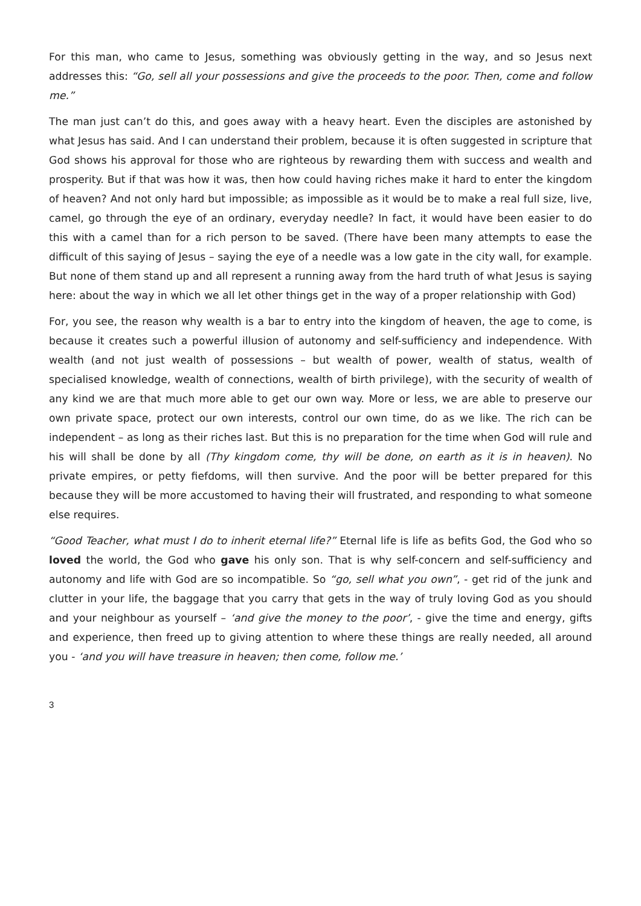For this man, who came to Jesus, something was obviously getting in the way, and so Jesus next addresses this: “Go, sell all your possessions and give the proceeds to the poor. Then, come and follow me.”
The man just can’t do this, and goes away with a heavy heart. Even the disciples are astonished by what Jesus has said. And I can understand their problem, because it is often suggested in scripture that God shows his approval for those who are righteous by rewarding them with success and wealth and prosperity. But if that was how it was, then how could having riches make it hard to enter the kingdom of heaven? And not only hard but impossible; as impossible as it would be to make a real full size, live, camel, go through the eye of an ordinary, everyday needle? In fact, it would have been easier to do this with a camel than for a rich person to be saved. (There have been many attempts to ease the difficult of this saying of Jesus – saying the eye of a needle was a low gate in the city wall, for example. But none of them stand up and all represent a running away from the hard truth of what Jesus is saying here: about the way in which we all let other things get in the way of a proper relationship with God)
For, you see, the reason why wealth is a bar to entry into the kingdom of heaven, the age to come, is because it creates such a powerful illusion of autonomy and self-sufficiency and independence. With wealth (and not just wealth of possessions – but wealth of power, wealth of status, wealth of specialised knowledge, wealth of connections, wealth of birth privilege), with the security of wealth of any kind we are that much more able to get our own way. More or less, we are able to preserve our own private space, protect our own interests, control our own time, do as we like. The rich can be independent – as long as their riches last. But this is no preparation for the time when God will rule and his will shall be done by all (Thy kingdom come, thy will be done, on earth as it is in heaven). No private empires, or petty fiefdoms, will then survive. And the poor will be better prepared for this because they will be more accustomed to having their will frustrated, and responding to what someone else requires.
“Good Teacher, what must I do to inherit eternal life?” Eternal life is life as befits God, the God who so loved the world, the God who gave his only son. That is why self-concern and self-sufficiency and autonomy and life with God are so incompatible. So “go, sell what you own”, - get rid of the junk and clutter in your life, the baggage that you carry that gets in the way of truly loving God as you should and your neighbour as yourself – ‘and give the money to the poor’, - give the time and energy, gifts and experience, then freed up to giving attention to where these things are really needed, all around you - ‘and you will have treasure in heaven; then come, follow me.’
3